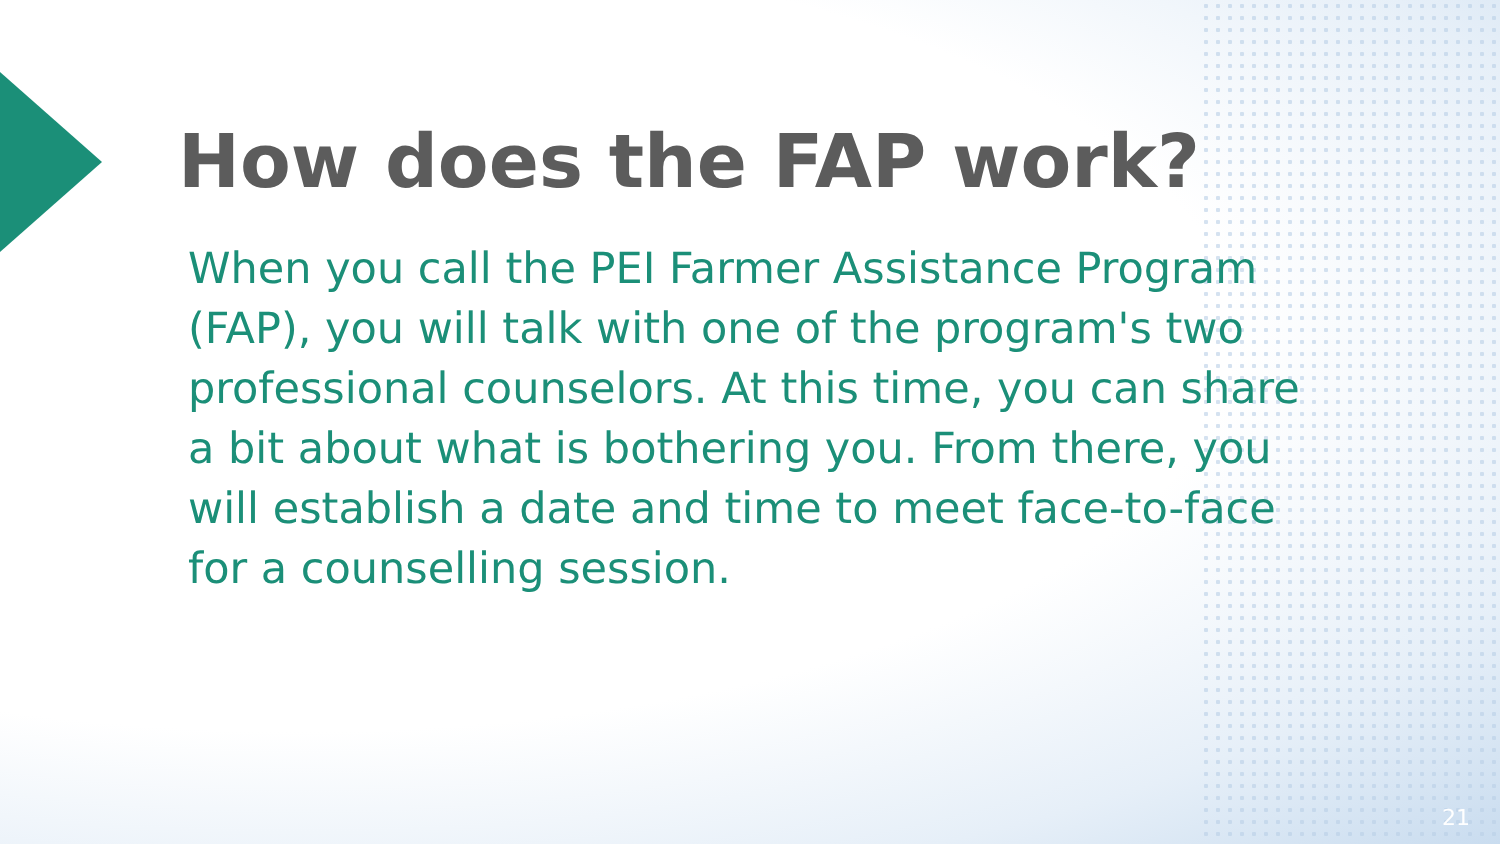How does the FAP work?
When you call the PEI Farmer Assistance Program (FAP), you will talk with one of the program's two professional counselors. At this time, you can share a bit about what is bothering you. From there, you will establish a date and time to meet face-to-face for a counselling session.
21